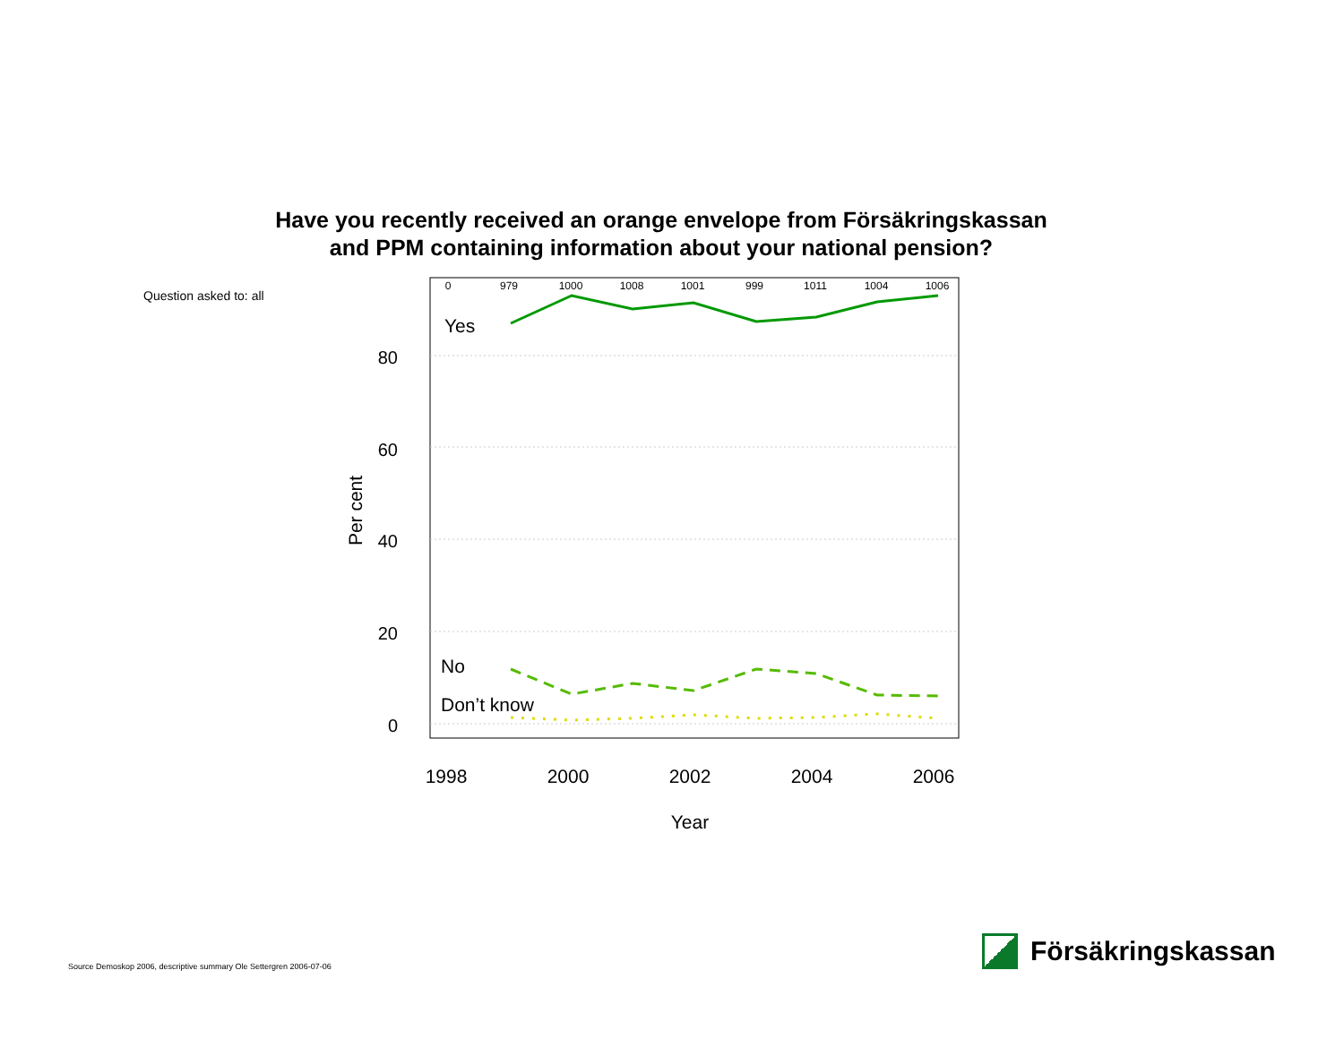Have you recently received an orange envelope from Försäkringskassan
and PPM containing information about your national pension?
Question asked to: all
80
60
40
20
0
0
979
1000
1008
1001
999
1011
1004
1006
Yes
No
Don’t know
1998
2000
2002
2004
2006
Year
Per cent
Source Demoskop 2006, descriptive summary Ole Settergren 2006-07-06
Försäkringskassan